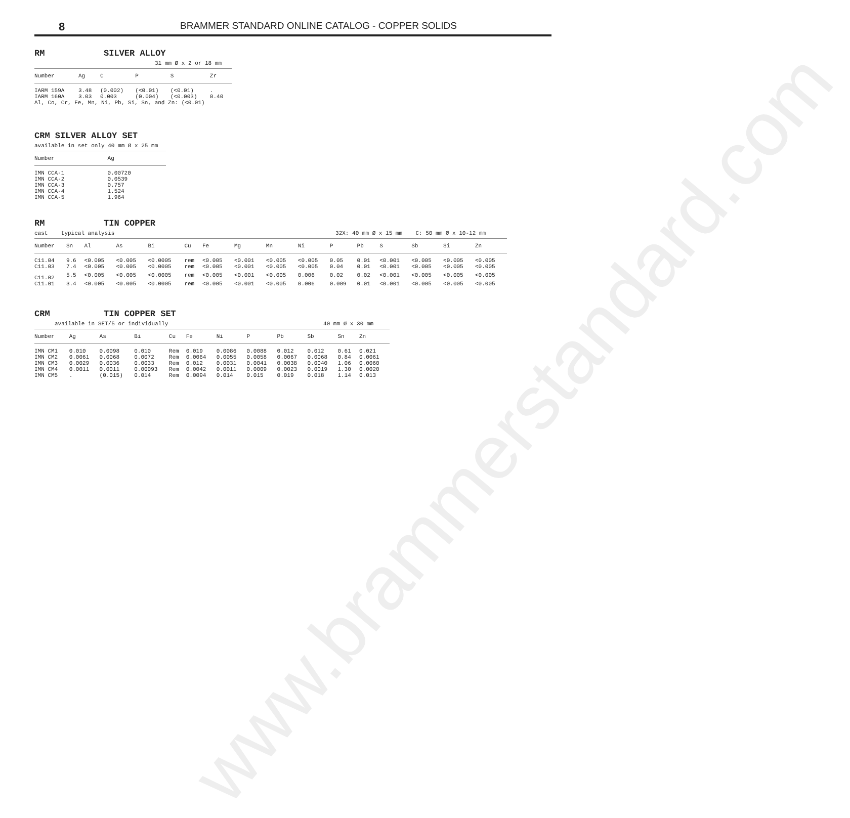www.brammerstandard.com
8
BRAMMER STANDARD ONLINE CATALOG - COPPER SOLIDS
RM SILVER ALLOY
31 mm Ø x 2 or 18 mm
| Number | Ag | C | P | S | Zr |
| --- | --- | --- | --- | --- | --- |
| IARM 159A | 3.48 | (0.002) | (<0.01) | (<0.01) | . |
| IARM 160A | 3.03 | 0.003 | (0.004) | (<0.003) | 0.40 |
| Al, Co, Cr, Fe, Mn, Ni, Pb, Si, Sn, and Zn: (<0.01) | | | | | |
CRM SILVER ALLOY SET
available in set only 40 mm Ø x 25 mm
| Number | Ag |
| --- | --- |
| IMN CCA-1 | 0.00720 |
| IMN CCA-2 | 0.0539 |
| IMN CCA-3 | 0.757 |
| IMN CCA-4 | 1.524 |
| IMN CCA-5 | 1.964 |
RM TIN COPPER
cast typical analysis 32X: 40 mm Ø x 15 mm C: 50 mm Ø x 10-12 mm
| Number | Sn | Al | As | Bi | Cu | Fe | Mg | Mn | Ni | P | Pb | S | Sb | Si | Zn |
| --- | --- | --- | --- | --- | --- | --- | --- | --- | --- | --- | --- | --- | --- | --- | --- |
| C11.04 | 9.6 | <0.005 | <0.005 | <0.0005 | rem | <0.005 | <0.001 | <0.005 | <0.005 | 0.05 | 0.01 | <0.001 | <0.005 | <0.005 | <0.005 |
| C11.03 | 7.4 | <0.005 | <0.005 | <0.0005 | rem | <0.005 | <0.001 | <0.005 | <0.005 | 0.04 | 0.01 | <0.001 | <0.005 | <0.005 | <0.005 |
| C11.02 | 5.5 | <0.005 | <0.005 | <0.0005 | rem | <0.005 | <0.001 | <0.005 | 0.006 | 0.02 | 0.02 | <0.001 | <0.005 | <0.005 | <0.005 |
| C11.01 | 3.4 | <0.005 | <0.005 | <0.0005 | rem | <0.005 | <0.001 | <0.005 | 0.006 | 0.009 | 0.01 | <0.001 | <0.005 | <0.005 | <0.005 |
CRM TIN COPPER SET
available in SET/5 or individually 40 mm Ø x 30 mm
| Number | Ag | As | Bi | Cu | Fe | Ni | P | Pb | Sb | Sn | Zn |
| --- | --- | --- | --- | --- | --- | --- | --- | --- | --- | --- | --- |
| IMN CM1 | 0.010 | 0.0098 | 0.010 | Rem | 0.019 | 0.0086 | 0.0088 | 0.012 | 0.012 | 0.61 | 0.021 |
| IMN CM2 | 0.0061 | 0.0068 | 0.0072 | Rem | 0.0064 | 0.0055 | 0.0058 | 0.0067 | 0.0068 | 0.84 | 0.0061 |
| IMN CM3 | 0.0029 | 0.0036 | 0.0033 | Rem | 0.012 | 0.0031 | 0.0041 | 0.0038 | 0.0040 | 1.06 | 0.0060 |
| IMN CM4 | 0.0011 | 0.0011 | 0.00093 | Rem | 0.0042 | 0.0011 | 0.0009 | 0.0023 | 0.0019 | 1.30 | 0.0020 |
| IMN CM5 | . | (0.015) | 0.014 | Rem | 0.0094 | 0.014 | 0.015 | 0.019 | 0.018 | 1.14 | 0.013 |